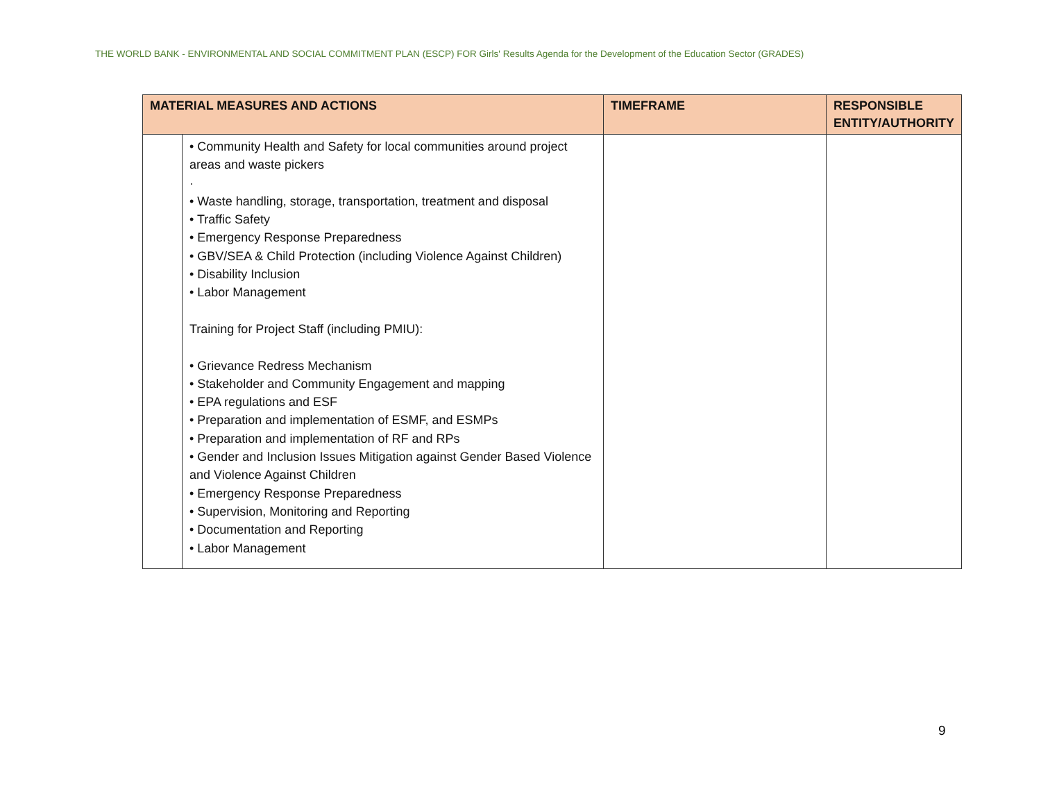THE WORLD BANK - ENVIRONMENTAL AND SOCIAL COMMITMENT PLAN (ESCP) FOR Girls' Results Agenda for the Development of the Education Sector (GRADES)
| MATERIAL MEASURES AND ACTIONS | | TIMEFRAME | RESPONSIBLE ENTITY/AUTHORITY |
| --- | --- | --- | --- |
| | • Community Health and Safety for local communities around project areas and waste pickers · • Waste handling, storage, transportation, treatment and disposal • Traffic Safety • Emergency Response Preparedness • GBV/SEA & Child Protection (including Violence Against Children) • Disability Inclusion • Labor Management Training for Project Staff (including PMIU): • Grievance Redress Mechanism • Stakeholder and Community Engagement and mapping • EPA regulations and ESF • Preparation and implementation of ESMF, and ESMPs • Preparation and implementation of RF and RPs • Gender and Inclusion Issues Mitigation against Gender Based Violence and Violence Against Children • Emergency Response Preparedness • Supervision, Monitoring and Reporting • Documentation and Reporting • Labor Management | | |
9